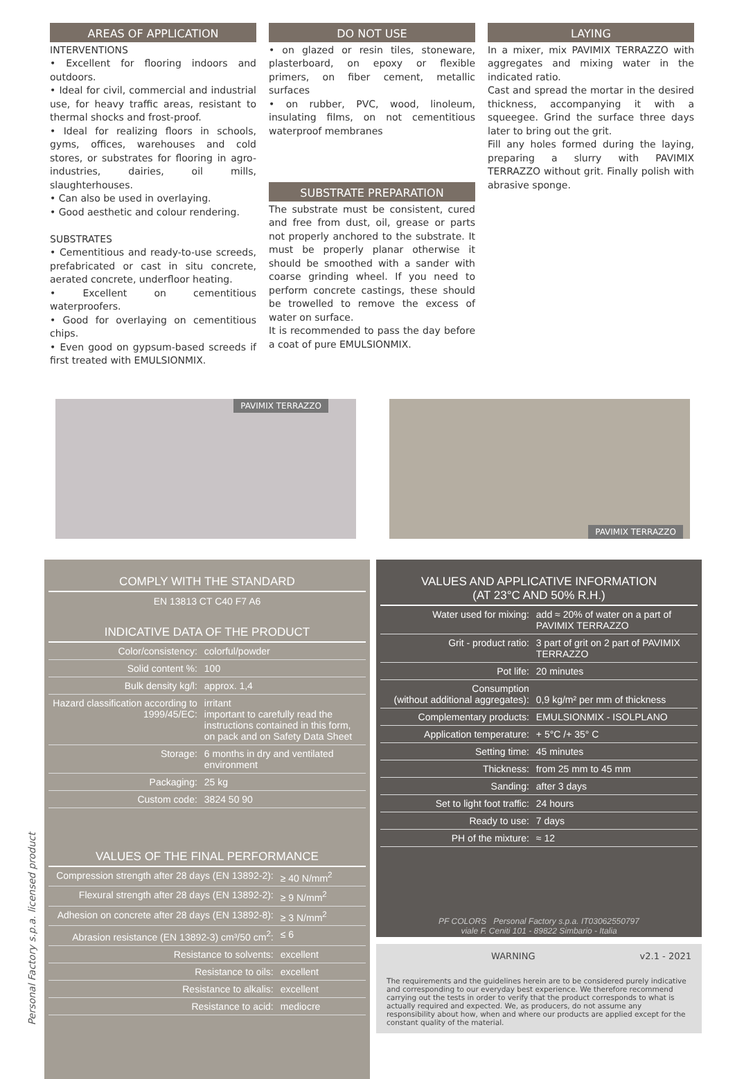AREAS OF APPLICATION
INTERVENTIONS
• Excellent for flooring indoors and outdoors.
• Ideal for civil, commercial and industrial use, for heavy traffic areas, resistant to thermal shocks and frost-proof.
• Ideal for realizing floors in schools, gyms, offices, warehouses and cold stores, or substrates for flooring in agro-industries, dairies, oil mills, slaughterhouses.
• Can also be used in overlaying.
• Good aesthetic and colour rendering.
SUBSTRATES
• Cementitious and ready-to-use screeds, prefabricated or cast in situ concrete, aerated concrete, underfloor heating.
• Excellent on cementitious waterproofers.
• Good for overlaying on cementitious chips.
• Even good on gypsum-based screeds if first treated with EMULSIONMIX.
DO NOT USE
• on glazed or resin tiles, stoneware, plasterboard, on epoxy or flexible primers, on fiber cement, metallic surfaces
• on rubber, PVC, wood, linoleum, insulating films, on not cementitious waterproof membranes
SUBSTRATE PREPARATION
The substrate must be consistent, cured and free from dust, oil, grease or parts not properly anchored to the substrate. It must be properly planar otherwise it should be smoothed with a sander with coarse grinding wheel. If you need to perform concrete castings, these should be trowelled to remove the excess of water on surface.
It is recommended to pass the day before a coat of pure EMULSIONMIX.
LAYING
In a mixer, mix PAVIMIX TERRAZZO with aggregates and mixing water in the indicated ratio.
Cast and spread the mortar in the desired thickness, accompanying it with a squeegee. Grind the surface three days later to bring out the grit.
Fill any holes formed during the laying, preparing a slurry with PAVIMIX TERRAZZO without grit. Finally polish with abrasive sponge.
PAVIMIX TERRAZZO
PAVIMIX TERRAZZO
COMPLY WITH THE STANDARD
EN 13813 CT C40 F7 A6
INDICATIVE DATA OF THE PRODUCT
| Color/consistency: | colorful/powder |
| Solid content %: | 100 |
| Bulk density kg/l: | approx. 1,4 |
| Hazard classification according to 1999/45/EC: | irritant important to carefully read the instructions contained in this form, on pack and on Safety Data Sheet |
| Storage: | 6 months in dry and ventilated environment |
| Packaging: | 25 kg |
| Custom code: | 3824 50 90 |
VALUES OF THE FINAL PERFORMANCE
| Compression strength after 28 days (EN 13892-2): | ≥ 40 N/mm<sup>2</sup> |
| Flexural strength after 28 days (EN 13892-2): | ≥ 9 N/mm<sup>2</sup> |
| Adhesion on concrete after 28 days (EN 13892-8): | ≥ 3 N/mm<sup>2</sup> |
| Abrasion resistance (EN 13892-3) cm³/50 cm<sup>2</sup>: | ≤ 6 |
| Resistance to solvents: | excellent |
| Resistance to oils: | excellent |
| Resistance to alkalis: | excellent |
| Resistance to acid: | mediocre |
VALUES AND APPLICATIVE INFORMATION
(AT 23°C AND 50% R.H.)
| Water used for mixing: | add ≈ 20% of water on a part of PAVIMIX TERRAZZO |
| Grit - product ratio: | 3 part of grit on 2 part of PAVIMIX TERRAZZO |
| Pot life: | 20 minutes |
| Consumption (without additional aggregates): | 0,9 kg/m² per mm of thickness |
| Complementary products: | EMULSIONMIX - ISOLPLANO |
| Application temperature: | + 5°C /+ 35° C |
| Setting time: | 45 minutes |
| Thickness: | from 25 mm to 45 mm |
| Sanding: | after 3 days |
| Set to light foot traffic: | 24 hours |
| Ready to use: | 7 days |
| PH of the mixture: | ≈ 12 |
PF COLORS Personal Factory s.p.a. IT03062550797
viale F. Ceniti 101 - 89822 Simbario - Italia
WARNING v2.1 - 2021
The requirements and the guidelines herein are to be considered purely indicative and corresponding to our everyday best experience. We therefore recommend carrying out the tests in order to verify that the product corresponds to what is actually required and expected. We, as producers, do not assume any responsibility about how, when and where our products are applied except for the constant quality of the material.
Personal Factory s.p.a. licensed product